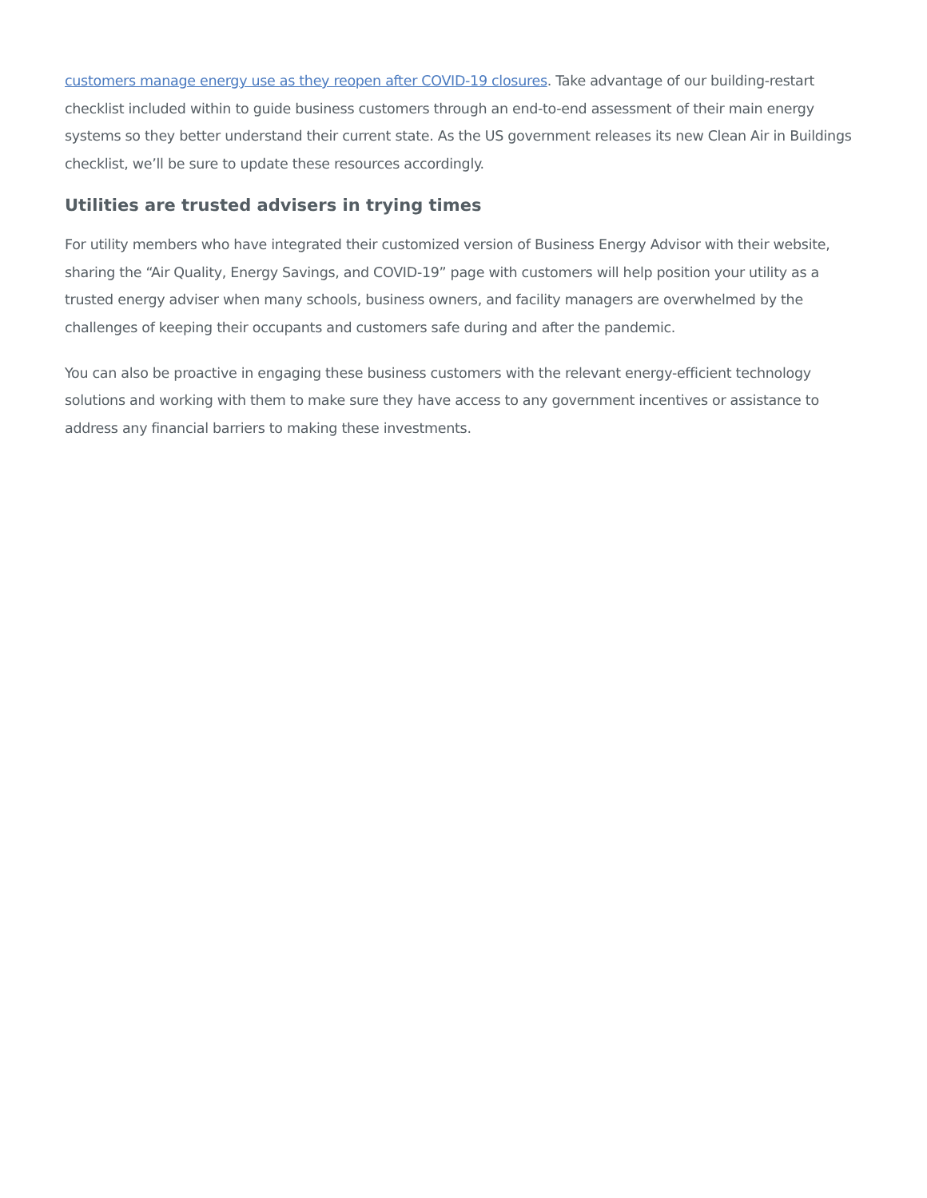customers manage energy use as they reopen after COVID-19 closures. Take advantage of our building-restart checklist included within to guide business customers through an end-to-end assessment of their main energy systems so they better understand their current state. As the US government releases its new Clean Air in Buildings checklist, we’ll be sure to update these resources accordingly.
Utilities are trusted advisers in trying times
For utility members who have integrated their customized version of Business Energy Advisor with their website, sharing the “Air Quality, Energy Savings, and COVID-19” page with customers will help position your utility as a trusted energy adviser when many schools, business owners, and facility managers are overwhelmed by the challenges of keeping their occupants and customers safe during and after the pandemic.
You can also be proactive in engaging these business customers with the relevant energy-efficient technology solutions and working with them to make sure they have access to any government incentives or assistance to address any financial barriers to making these investments.